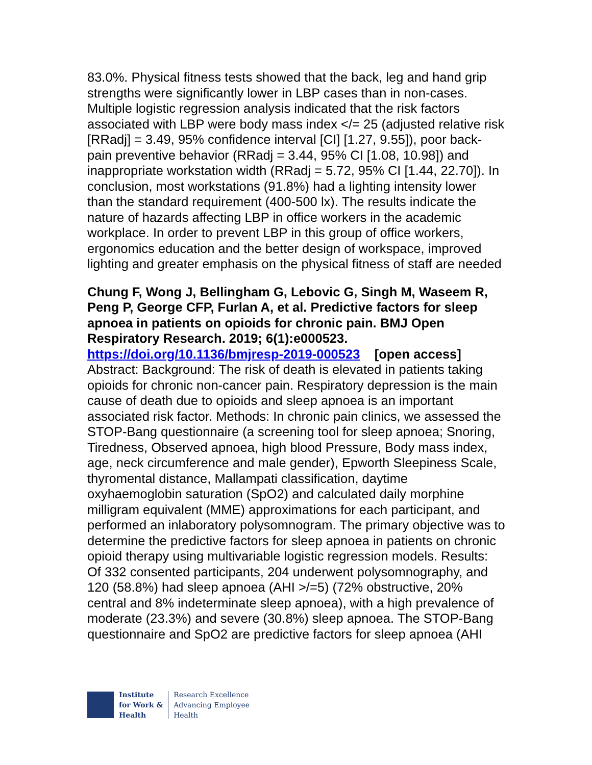83.0%. Physical fitness tests showed that the back, leg and hand grip strengths were significantly lower in LBP cases than in non-cases. Multiple logistic regression analysis indicated that the risk factors associated with LBP were body mass index </= 25 (adjusted relative risk [RRadj] = 3.49, 95% confidence interval [CI] [1.27, 9.55]), poor back-pain preventive behavior (RRadj = 3.44, 95% CI [1.08, 10.98]) and inappropriate workstation width (RRadj = 5.72, 95% CI [1.44, 22.70]). In conclusion, most workstations (91.8%) had a lighting intensity lower than the standard requirement (400-500 lx). The results indicate the nature of hazards affecting LBP in office workers in the academic workplace. In order to prevent LBP in this group of office workers, ergonomics education and the better design of workspace, improved lighting and greater emphasis on the physical fitness of staff are needed
Chung F, Wong J, Bellingham G, Lebovic G, Singh M, Waseem R, Peng P, George CFP, Furlan A, et al. Predictive factors for sleep apnoea in patients on opioids for chronic pain. BMJ Open Respiratory Research. 2019; 6(1):e000523.
https://doi.org/10.1136/bmjresp-2019-000523 [open access]
Abstract: Background: The risk of death is elevated in patients taking opioids for chronic non-cancer pain. Respiratory depression is the main cause of death due to opioids and sleep apnoea is an important associated risk factor. Methods: In chronic pain clinics, we assessed the STOP-Bang questionnaire (a screening tool for sleep apnoea; Snoring, Tiredness, Observed apnoea, high blood Pressure, Body mass index, age, neck circumference and male gender), Epworth Sleepiness Scale, thyromental distance, Mallampati classification, daytime oxyhaemoglobin saturation (SpO2) and calculated daily morphine milligram equivalent (MME) approximations for each participant, and performed an inlaboratory polysomnogram. The primary objective was to determine the predictive factors for sleep apnoea in patients on chronic opioid therapy using multivariable logistic regression models. Results: Of 332 consented participants, 204 underwent polysomnography, and 120 (58.8%) had sleep apnoea (AHI >/=5) (72% obstructive, 20% central and 8% indeterminate sleep apnoea), with a high prevalence of moderate (23.3%) and severe (30.8%) sleep apnoea. The STOP-Bang questionnaire and SpO2 are predictive factors for sleep apnoea (AHI
Institute
for Work &
Health
Research Excellence
Advancing Employee
Health